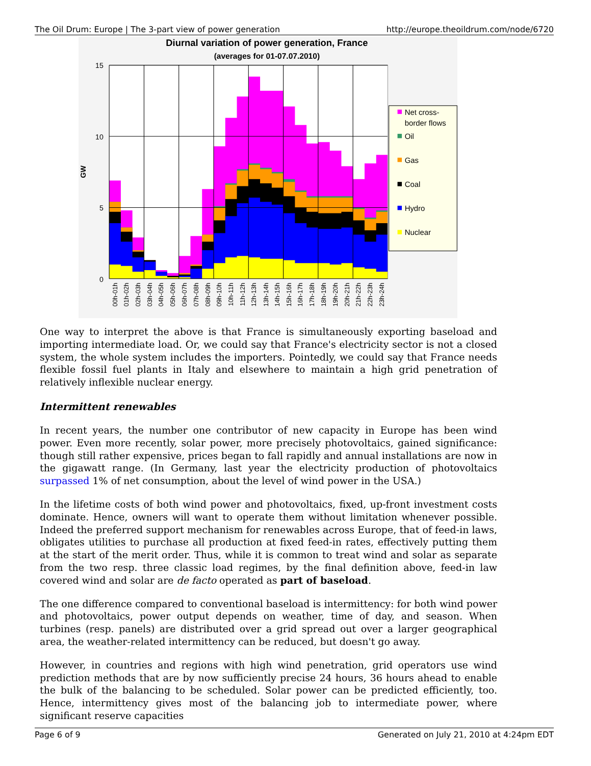The Oil Drum: Europe | The 3-part view of power generation http://europe.theoildrum.com/node/6720
Diurnal variation of power generation, France
(averages for 01-07.07.2010)
15
10
5
0
GW
00h-01h
01h-02h
02h-03h
03h-04h
04h-05h
05h-06h
06h-07h
07h-08h
08h-09h
09h-10h
10h-11h
11h-12h
12h-13h
13h-14h
14h-15h
15h-16h
16h-17h
17h-18h
18h-19h
19h-20h
20h-21h
21h-22h
22h-23h
23h-24h
Net cross-
border flows
Oil
Gas
Coal
Hydro
Nuclear
One way to interpret the above is that France is simultaneously exporting baseload and importing intermediate load. Or, we could say that France's electricity sector is not a closed system, the whole system includes the importers. Pointedly, we could say that France needs flexible fossil fuel plants in Italy and elsewhere to maintain a high grid penetration of relatively inflexible nuclear energy.
Intermittent renewables
In recent years, the number one contributor of new capacity in Europe has been wind power. Even more recently, solar power, more precisely photovoltaics, gained significance: though still rather expensive, prices began to fall rapidly and annual installations are now in the gigawatt range. (In Germany, last year the electricity production of photovoltaics surpassed 1% of net consumption, about the level of wind power in the USA.)
In the lifetime costs of both wind power and photovoltaics, fixed, up-front investment costs dominate. Hence, owners will want to operate them without limitation whenever possible. Indeed the preferred support mechanism for renewables across Europe, that of feed-in laws, obligates utilities to purchase all production at fixed feed-in rates, effectively putting them at the start of the merit order. Thus, while it is common to treat wind and solar as separate from the two resp. three classic load regimes, by the final definition above, feed-in law covered wind and solar are de facto operated as part of baseload.
The one difference compared to conventional baseload is intermittency: for both wind power and photovoltaics, power output depends on weather, time of day, and season. When turbines (resp. panels) are distributed over a grid spread out over a larger geographical area, the weather-related intermittency can be reduced, but doesn't go away.
However, in countries and regions with high wind penetration, grid operators use wind prediction methods that are by now sufficiently precise 24 hours, 36 hours ahead to enable the bulk of the balancing to be scheduled. Solar power can be predicted efficiently, too. Hence, intermittency gives most of the balancing job to intermediate power, where significant reserve capacities
Page 6 of 9 Generated on July 21, 2010 at 4:24pm EDT